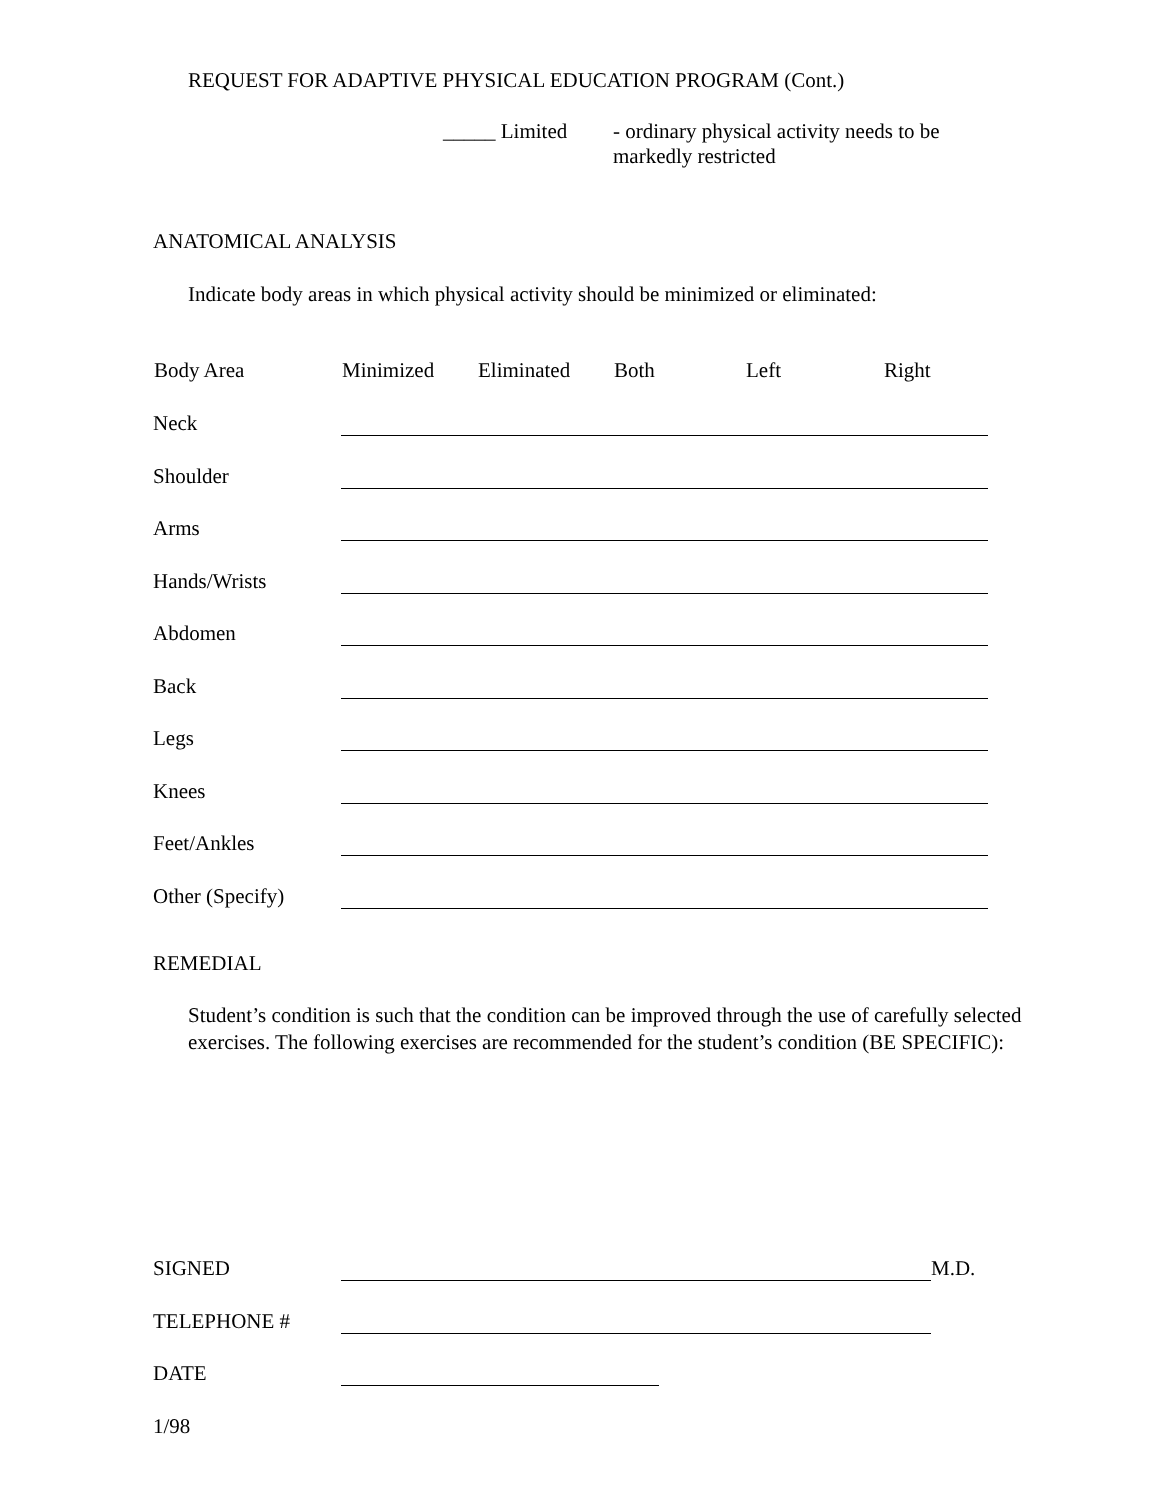REQUEST FOR ADAPTIVE PHYSICAL EDUCATION PROGRAM (Cont.)
_____ Limited - ordinary physical activity needs to be
markedly restricted
ANATOMICAL ANALYSIS
Indicate body areas in which physical activity should be minimized or eliminated:
| Body Area | Minimized Eliminated Both Left Right |
| --- | --- |
| Neck | |
| Shoulder | |
| Arms | |
| Hands/Wrists | |
| Abdomen | |
| Back | |
| Legs | |
| Knees | |
| Feet/Ankles | |
| Other (Specify) | |
REMEDIAL
Student’s condition is such that the condition can be improved through the use of carefully selected exercises. The following exercises are recommended for the student’s condition (BE SPECIFIC):
| SIGNED | M.D. |
| TELEPHONE # | |
| DATE | |
1/98